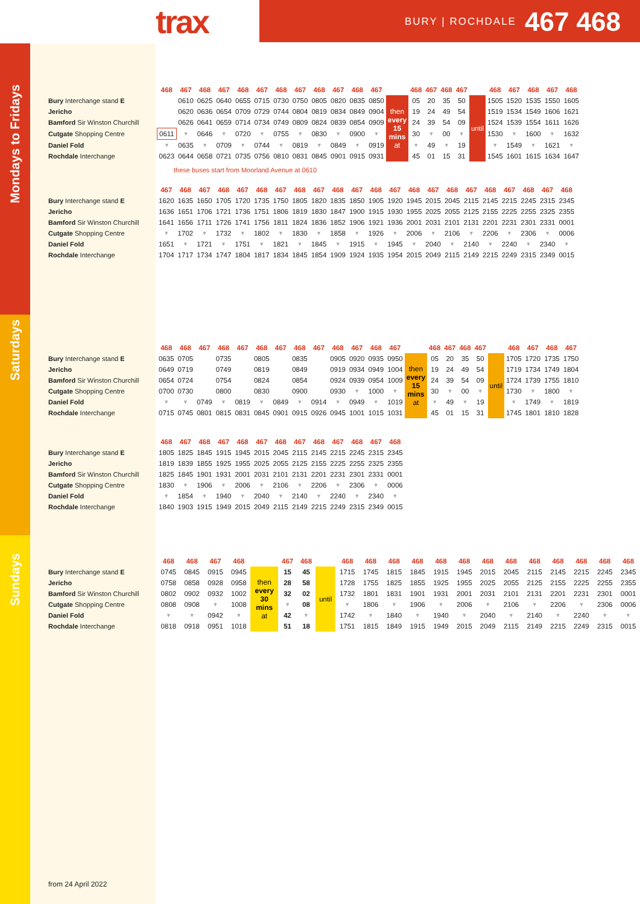trax
BURY | ROCHDALE 467 468
Mondays to Fridays
| | 468 | 467 | 468 | 467 | 468 | 467 | 468 | 467 | 468 | 467 | 468 | 467 | | 468 | 467 | 468 | 467 | | 468 | 467 | 468 | 467 | 468 |
| --- | --- | --- | --- | --- | --- | --- | --- | --- | --- | --- | --- | --- | --- | --- | --- | --- | --- | --- | --- | --- | --- | --- | --- |
| Bury Interchange stand E | | 0610 | 0625 | 0640 | 0655 | 0715 | 0730 | 0750 | 0805 | 0820 | 0835 | 0850 | then every 15 mins at | 05 | 20 | 35 | 50 | until | 1505 | 1520 | 1535 | 1550 | 1605 |
| Jericho | | 0620 | 0636 | 0654 | 0709 | 0729 | 0744 | 0804 | 0819 | 0834 | 0849 | 0904 | | 19 | 24 | 49 | 54 | | 1519 | 1534 | 1549 | 1606 | 1621 |
| Bamford Sir Winston Churchill | | 0626 | 0641 | 0659 | 0714 | 0734 | 0749 | 0809 | 0824 | 0839 | 0854 | 0909 | | 24 | 39 | 54 | 09 | | 1524 | 1539 | 1554 | 1611 | 1626 |
| Cutgate Shopping Centre | 0611 | ▼ | 0646 | ▼ | 0720 | ▼ | 0755 | ▼ | 0830 | ▼ | 0900 | ▼ | | 30 | ▼ | 00 | ▼ | | 1530 | ▼ | 1600 | ▼ | 1632 |
| Daniel Fold | ▼ | 0635 | ▼ | 0709 | ▼ | 0744 | ▼ | 0819 | ▼ | 0849 | ▼ | 0919 | | ▼ | 49 | ▼ | 19 | | ▼ | 1549 | ▼ | 1621 | ▼ |
| Rochdale Interchange | 0623 | 0644 | 0658 | 0721 | 0735 | 0756 | 0810 | 0831 | 0845 | 0901 | 0915 | 0931 | | 45 | 01 | 15 | 31 | | 1545 | 1601 | 1615 | 1634 | 1647 |
these buses start from Moorland Avenue at 0610
| | 467 | 468 | 467 | 468 | 467 | 468 | 467 | 468 | 467 | 468 | 467 | 468 | 467 | 468 | 467 | 468 | 467 | 468 | 467 | 468 | 467 | 468 |
| --- | --- | --- | --- | --- | --- | --- | --- | --- | --- | --- | --- | --- | --- | --- | --- | --- | --- | --- | --- | --- | --- | --- |
| Bury Interchange stand E | 1620 | 1635 | 1650 | 1705 | 1720 | 1735 | 1750 | 1805 | 1820 | 1835 | 1850 | 1905 | 1920 | 1945 | 2015 | 2045 | 2115 | 2145 | 2215 | 2245 | 2315 | 2345 |
| Jericho | 1636 | 1651 | 1706 | 1721 | 1736 | 1751 | 1806 | 1819 | 1830 | 1847 | 1900 | 1915 | 1930 | 1955 | 2025 | 2055 | 2125 | 2155 | 2225 | 2255 | 2325 | 2355 |
| Bamford Sir Winston Churchill | 1641 | 1656 | 1711 | 1726 | 1741 | 1756 | 1811 | 1824 | 1836 | 1852 | 1906 | 1921 | 1936 | 2001 | 2031 | 2101 | 2131 | 2201 | 2231 | 2301 | 2331 | 0001 |
| Cutgate Shopping Centre | ▼ | 1702 | ▼ | 1732 | ▼ | 1802 | ▼ | 1830 | ▼ | 1858 | ▼ | 1926 | ▼ | 2006 | ▼ | 2106 | ▼ | 2206 | ▼ | 2306 | ▼ | 0006 |
| Daniel Fold | 1651 | ▼ | 1721 | ▼ | 1751 | ▼ | 1821 | ▼ | 1845 | ▼ | 1915 | ▼ | 1945 | ▼ | 2040 | ▼ | 2140 | ▼ | 2240 | ▼ | 2340 | ▼ |
| Rochdale Interchange | 1704 | 1717 | 1734 | 1747 | 1804 | 1817 | 1834 | 1845 | 1854 | 1909 | 1924 | 1935 | 1954 | 2015 | 2049 | 2115 | 2149 | 2215 | 2249 | 2315 | 2349 | 0015 |
Saturdays
| | 468 | 468 | 467 | 468 | 467 | 468 | 467 | 468 | 467 | 468 | 467 | 468 | 467 | | 468 | 467 | 468 | 467 | | 468 | 467 | 468 | 467 |
| --- | --- | --- | --- | --- | --- | --- | --- | --- | --- | --- | --- | --- | --- | --- | --- | --- | --- | --- | --- | --- | --- | --- | --- |
| Bury Interchange stand E | 0635 | 0705 | | 0735 | | 0805 | | 0835 | | 0905 | 0920 | 0935 | 0950 | then every 15 mins at | 05 | 20 | 35 | 50 | until | 1705 | 1720 | 1735 | 1750 |
| Jericho | 0649 | 0719 | | 0749 | | 0819 | | 0849 | | 0919 | 0934 | 0949 | 1004 | | 19 | 24 | 49 | 54 | | 1719 | 1734 | 1749 | 1804 |
| Bamford Sir Winston Churchill | 0654 | 0724 | | 0754 | | 0824 | | 0854 | | 0924 | 0939 | 0954 | 1009 | | 24 | 39 | 54 | 09 | | 1724 | 1739 | 1755 | 1810 |
| Cutgate Shopping Centre | 0700 | 0730 | | 0800 | | 0830 | | 0900 | | 0930 | ▼ | 1000 | ▼ | | 30 | ▼ | 00 | ▼ | | 1730 | ▼ | 1800 | ▼ |
| Daniel Fold | ▼ | ▼ | 0749 | ▼ | 0819 | ▼ | 0849 | ▼ | 0914 | ▼ | 0949 | ▼ | 1019 | | ▼ | 49 | ▼ | 19 | | ▼ | 1749 | ▼ | 1819 |
| Rochdale Interchange | 0715 | 0745 | 0801 | 0815 | 0831 | 0845 | 0901 | 0915 | 0926 | 0945 | 1001 | 1015 | 1031 | | 45 | 01 | 15 | 31 | | 1745 | 1801 | 1810 | 1828 |
| | 468 | 467 | 468 | 467 | 468 | 467 | 468 | 467 | 468 | 467 | 468 | 467 | 468 |
| --- | --- | --- | --- | --- | --- | --- | --- | --- | --- | --- | --- | --- | --- |
| Bury Interchange stand E | 1805 | 1825 | 1845 | 1915 | 1945 | 2015 | 2045 | 2115 | 2145 | 2215 | 2245 | 2315 | 2345 |
| Jericho | 1819 | 1839 | 1855 | 1925 | 1955 | 2025 | 2055 | 2125 | 2155 | 2225 | 2255 | 2325 | 2355 |
| Bamford Sir Winston Churchill | 1825 | 1845 | 1901 | 1931 | 2001 | 2031 | 2101 | 2131 | 2201 | 2231 | 2301 | 2331 | 0001 |
| Cutgate Shopping Centre | 1830 | ▼ | 1906 | ▼ | 2006 | ▼ | 2106 | ▼ | 2206 | ▼ | 2306 | ▼ | 0006 |
| Daniel Fold | ▼ | 1854 | ▼ | 1940 | ▼ | 2040 | ▼ | 2140 | ▼ | 2240 | ▼ | 2340 | ▼ |
| Rochdale Interchange | 1840 | 1903 | 1915 | 1949 | 2015 | 2049 | 2115 | 2149 | 2215 | 2249 | 2315 | 2349 | 0015 |
Sundays
| | 468 | 468 | 467 | 468 | | 467 | 468 | | 468 | 468 | 468 | 468 | 468 | 468 | 468 | 468 | 468 | 468 | 468 | 468 | 468 |
| --- | --- | --- | --- | --- | --- | --- | --- | --- | --- | --- | --- | --- | --- | --- | --- | --- | --- | --- | --- | --- | --- |
| Bury Interchange stand E | 0745 | 0845 | 0915 | 0945 | then every 30 mins at | 15 | 45 | until | 1715 | 1745 | 1815 | 1845 | 1915 | 1945 | 2015 | 2045 | 2115 | 2145 | 2215 | 2245 | 2345 |
| Jericho | 0758 | 0858 | 0928 | 0958 | | 28 | 58 | | 1728 | 1755 | 1825 | 1855 | 1925 | 1955 | 2025 | 2055 | 2125 | 2155 | 2225 | 2255 | 2355 |
| Bamford Sir Winston Churchill | 0802 | 0902 | 0932 | 1002 | | 32 | 02 | | 1732 | 1801 | 1831 | 1901 | 1931 | 2001 | 2031 | 2101 | 2131 | 2201 | 2231 | 2301 | 0001 |
| Cutgate Shopping Centre | 0808 | 0908 | ▼ | 1008 | | ▼ | 08 | | ▼ | 1806 | ▼ | 1906 | ▼ | 2006 | ▼ | 2106 | ▼ | 2206 | ▼ | 2306 | 0006 |
| Daniel Fold | ▼ | ▼ | 0942 | ▼ | | 42 | ▼ | | 1742 | ▼ | 1840 | ▼ | 1940 | ▼ | 2040 | ▼ | 2140 | ▼ | 2240 | ▼ | ▼ |
| Rochdale Interchange | 0818 | 0918 | 0951 | 1018 | | 51 | 18 | | 1751 | 1815 | 1849 | 1915 | 1949 | 2015 | 2049 | 2115 | 2149 | 2215 | 2249 | 2315 | 0015 |
from 24 April 2022